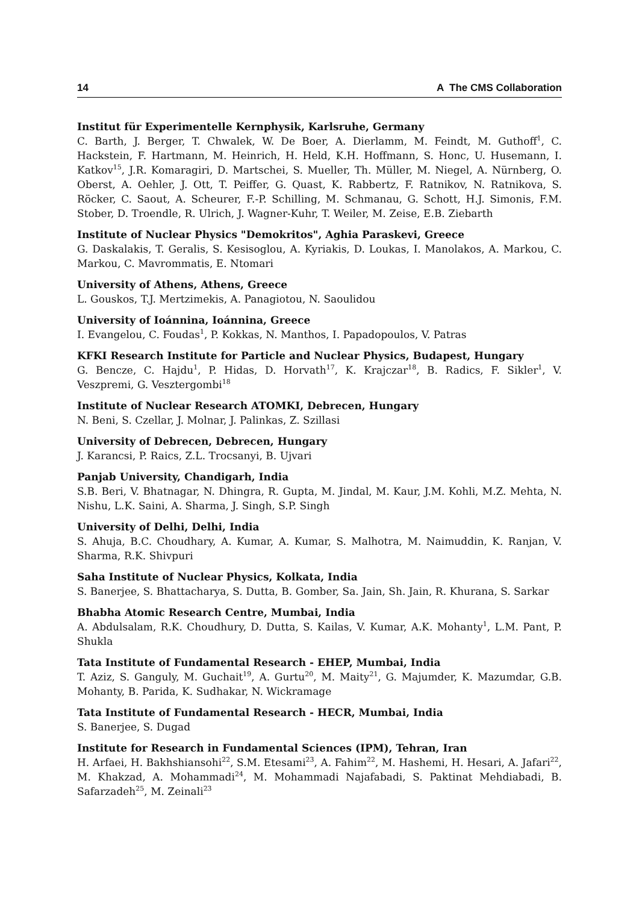14 A The CMS Collaboration
Institut für Experimentelle Kernphysik, Karlsruhe, Germany
C. Barth, J. Berger, T. Chwalek, W. De Boer, A. Dierlamm, M. Feindt, M. Guthoff<sup>1</sup>, C. Hackstein, F. Hartmann, M. Heinrich, H. Held, K.H. Hoffmann, S. Honc, U. Husemann, I. Katkov<sup>15</sup>, J.R. Komaragiri, D. Martschei, S. Mueller, Th. Müller, M. Niegel, A. Nürnberg, O. Oberst, A. Oehler, J. Ott, T. Peiffer, G. Quast, K. Rabbertz, F. Ratnikov, N. Ratnikova, S. Röcker, C. Saout, A. Scheurer, F.-P. Schilling, M. Schmanau, G. Schott, H.J. Simonis, F.M. Stober, D. Troendle, R. Ulrich, J. Wagner-Kuhr, T. Weiler, M. Zeise, E.B. Ziebarth
Institute of Nuclear Physics "Demokritos", Aghia Paraskevi, Greece
G. Daskalakis, T. Geralis, S. Kesisoglou, A. Kyriakis, D. Loukas, I. Manolakos, A. Markou, C. Markou, C. Mavrommatis, E. Ntomari
University of Athens, Athens, Greece
L. Gouskos, T.J. Mertzimekis, A. Panagiotou, N. Saoulidou
University of Ioánnina, Ioánnina, Greece
I. Evangelou, C. Foudas<sup>1</sup>, P. Kokkas, N. Manthos, I. Papadopoulos, V. Patras
KFKI Research Institute for Particle and Nuclear Physics, Budapest, Hungary
G. Bencze, C. Hajdu<sup>1</sup>, P. Hidas, D. Horvath<sup>17</sup>, K. Krajczar<sup>18</sup>, B. Radics, F. Sikler<sup>1</sup>, V. Veszpremi, G. Vesztergombi<sup>18</sup>
Institute of Nuclear Research ATOMKI, Debrecen, Hungary
N. Beni, S. Czellar, J. Molnar, J. Palinkas, Z. Szillasi
University of Debrecen, Debrecen, Hungary
J. Karancsi, P. Raics, Z.L. Trocsanyi, B. Ujvari
Panjab University, Chandigarh, India
S.B. Beri, V. Bhatnagar, N. Dhingra, R. Gupta, M. Jindal, M. Kaur, J.M. Kohli, M.Z. Mehta, N. Nishu, L.K. Saini, A. Sharma, J. Singh, S.P. Singh
University of Delhi, Delhi, India
S. Ahuja, B.C. Choudhary, A. Kumar, A. Kumar, S. Malhotra, M. Naimuddin, K. Ranjan, V. Sharma, R.K. Shivpuri
Saha Institute of Nuclear Physics, Kolkata, India
S. Banerjee, S. Bhattacharya, S. Dutta, B. Gomber, Sa. Jain, Sh. Jain, R. Khurana, S. Sarkar
Bhabha Atomic Research Centre, Mumbai, India
A. Abdulsalam, R.K. Choudhury, D. Dutta, S. Kailas, V. Kumar, A.K. Mohanty<sup>1</sup>, L.M. Pant, P. Shukla
Tata Institute of Fundamental Research - EHEP, Mumbai, India
T. Aziz, S. Ganguly, M. Guchait<sup>19</sup>, A. Gurtu<sup>20</sup>, M. Maity<sup>21</sup>, G. Majumder, K. Mazumdar, G.B. Mohanty, B. Parida, K. Sudhakar, N. Wickramage
Tata Institute of Fundamental Research - HECR, Mumbai, India
S. Banerjee, S. Dugad
Institute for Research in Fundamental Sciences (IPM), Tehran, Iran
H. Arfaei, H. Bakhshiansohi<sup>22</sup>, S.M. Etesami<sup>23</sup>, A. Fahim<sup>22</sup>, M. Hashemi, H. Hesari, A. Jafari<sup>22</sup>, M. Khakzad, A. Mohammadi<sup>24</sup>, M. Mohammadi Najafabadi, S. Paktinat Mehdiabadi, B. Safarzadeh<sup>25</sup>, M. Zeinali<sup>23</sup>